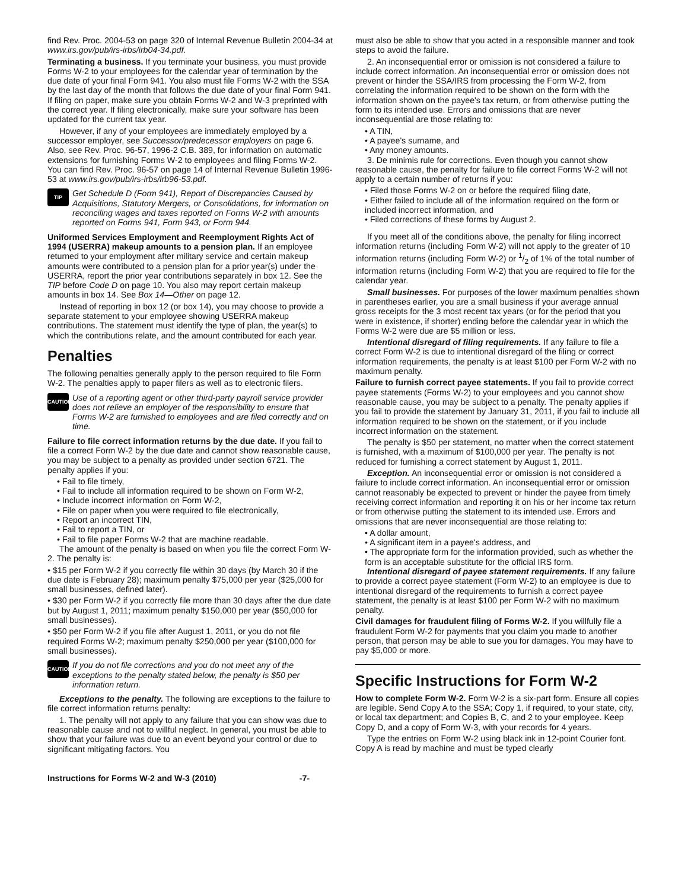find Rev. Proc. 2004-53 on page 320 of Internal Revenue Bulletin 2004-34 at www.irs.gov/pub/irs-irbs/irb04-34.pdf.
Terminating a business. If you terminate your business, you must provide Forms W-2 to your employees for the calendar year of termination by the due date of your final Form 941. You also must file Forms W-2 with the SSA by the last day of the month that follows the due date of your final Form 941. If filing on paper, make sure you obtain Forms W-2 and W-3 preprinted with the correct year. If filing electronically, make sure your software has been updated for the current tax year.
However, if any of your employees are immediately employed by a successor employer, see Successor/predecessor employers on page 6. Also, see Rev. Proc. 96-57, 1996-2 C.B. 389, for information on automatic extensions for furnishing Forms W-2 to employees and filing Forms W-2. You can find Rev. Proc. 96-57 on page 14 of Internal Revenue Bulletin 1996-53 at www.irs.gov/pub/irs-irbs/irb96-53.pdf.
TIP Get Schedule D (Form 941), Report of Discrepancies Caused by Acquisitions, Statutory Mergers, or Consolidations, for information on reconciling wages and taxes reported on Forms W-2 with amounts reported on Forms 941, Form 943, or Form 944.
Uniformed Services Employment and Reemployment Rights Act of 1994 (USERRA) makeup amounts to a pension plan. If an employee returned to your employment after military service and certain makeup amounts were contributed to a pension plan for a prior year(s) under the USERRA, report the prior year contributions separately in box 12. See the TIP before Code D on page 10. You also may report certain makeup amounts in box 14. See Box 14—Other on page 12.
Instead of reporting in box 12 (or box 14), you may choose to provide a separate statement to your employee showing USERRA makeup contributions. The statement must identify the type of plan, the year(s) to which the contributions relate, and the amount contributed for each year.
Penalties
The following penalties generally apply to the person required to file Form W-2. The penalties apply to paper filers as well as to electronic filers.
CAUTION Use of a reporting agent or other third-party payroll service provider does not relieve an employer of the responsibility to ensure that Forms W-2 are furnished to employees and are filed correctly and on time.
Failure to file correct information returns by the due date. If you fail to file a correct Form W-2 by the due date and cannot show reasonable cause, you may be subject to a penalty as provided under section 6721. The penalty applies if you:
• Fail to file timely,
• Fail to include all information required to be shown on Form W-2,
• Include incorrect information on Form W-2,
• File on paper when you were required to file electronically,
• Report an incorrect TIN,
• Fail to report a TIN, or
• Fail to file paper Forms W-2 that are machine readable.
The amount of the penalty is based on when you file the correct Form W-2. The penalty is:
• $15 per Form W-2 if you correctly file within 30 days (by March 30 if the due date is February 28); maximum penalty $75,000 per year ($25,000 for small businesses, defined later).
• $30 per Form W-2 if you correctly file more than 30 days after the due date but by August 1, 2011; maximum penalty $150,000 per year ($50,000 for small businesses).
• $50 per Form W-2 if you file after August 1, 2011, or you do not file required Forms W-2; maximum penalty $250,000 per year ($100,000 for small businesses).
CAUTION If you do not file corrections and you do not meet any of the exceptions to the penalty stated below, the penalty is $50 per information return.
Exceptions to the penalty. The following are exceptions to the failure to file correct information returns penalty:
1. The penalty will not apply to any failure that you can show was due to reasonable cause and not to willful neglect. In general, you must be able to show that your failure was due to an event beyond your control or due to significant mitigating factors. You
must also be able to show that you acted in a responsible manner and took steps to avoid the failure.
2. An inconsequential error or omission is not considered a failure to include correct information. An inconsequential error or omission does not prevent or hinder the SSA/IRS from processing the Form W-2, from correlating the information required to be shown on the form with the information shown on the payee's tax return, or from otherwise putting the form to its intended use. Errors and omissions that are never inconsequential are those relating to:
• A TIN,
• A payee's surname, and
• Any money amounts.
3. De minimis rule for corrections. Even though you cannot show reasonable cause, the penalty for failure to file correct Forms W-2 will not apply to a certain number of returns if you:
• Filed those Forms W-2 on or before the required filing date,
• Either failed to include all of the information required on the form or included incorrect information, and
• Filed corrections of these forms by August 2.
If you meet all of the conditions above, the penalty for filing incorrect information returns (including Form W-2) will not apply to the greater of 10 information returns (including Form W-2) or 1/2 of 1% of the total number of information returns (including Form W-2) that you are required to file for the calendar year.
Small businesses. For purposes of the lower maximum penalties shown in parentheses earlier, you are a small business if your average annual gross receipts for the 3 most recent tax years (or for the period that you were in existence, if shorter) ending before the calendar year in which the Forms W-2 were due are $5 million or less.
Intentional disregard of filing requirements. If any failure to file a correct Form W-2 is due to intentional disregard of the filing or correct information requirements, the penalty is at least $100 per Form W-2 with no maximum penalty.
Failure to furnish correct payee statements. If you fail to provide correct payee statements (Forms W-2) to your employees and you cannot show reasonable cause, you may be subject to a penalty. The penalty applies if you fail to provide the statement by January 31, 2011, if you fail to include all information required to be shown on the statement, or if you include incorrect information on the statement.
The penalty is $50 per statement, no matter when the correct statement is furnished, with a maximum of $100,000 per year. The penalty is not reduced for furnishing a correct statement by August 1, 2011.
Exception. An inconsequential error or omission is not considered a failure to include correct information. An inconsequential error or omission cannot reasonably be expected to prevent or hinder the payee from timely receiving correct information and reporting it on his or her income tax return or from otherwise putting the statement to its intended use. Errors and omissions that are never inconsequential are those relating to:
• A dollar amount,
• A significant item in a payee's address, and
• The appropriate form for the information provided, such as whether the form is an acceptable substitute for the official IRS form.
Intentional disregard of payee statement requirements. If any failure to provide a correct payee statement (Form W-2) to an employee is due to intentional disregard of the requirements to furnish a correct payee statement, the penalty is at least $100 per Form W-2 with no maximum penalty.
Civil damages for fraudulent filing of Forms W-2. If you willfully file a fraudulent Form W-2 for payments that you claim you made to another person, that person may be able to sue you for damages. You may have to pay $5,000 or more.
Specific Instructions for Form W-2
How to complete Form W-2. Form W-2 is a six-part form. Ensure all copies are legible. Send Copy A to the SSA; Copy 1, if required, to your state, city, or local tax department; and Copies B, C, and 2 to your employee. Keep Copy D, and a copy of Form W-3, with your records for 4 years.
Type the entries on Form W-2 using black ink in 12-point Courier font. Copy A is read by machine and must be typed clearly
Instructions for Forms W-2 and W-3 (2010) -7-